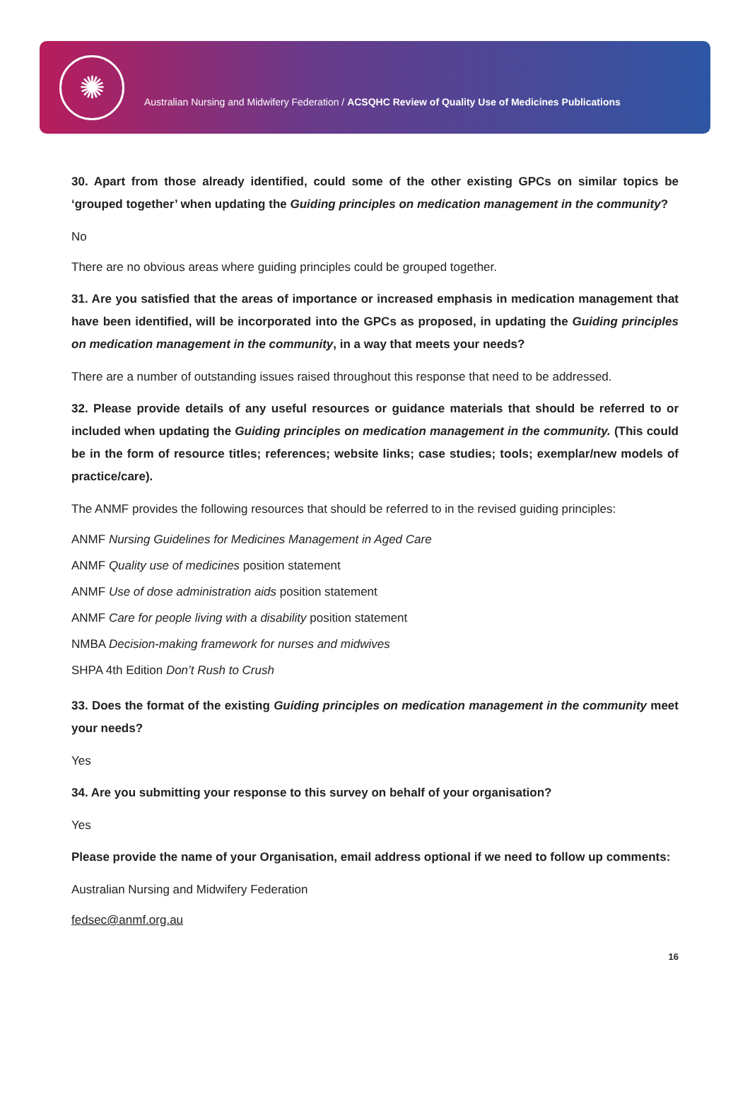✺
Australian Nursing and Midwifery Federation / ACSQHC Review of Quality Use of Medicines Publications
30. Apart from those already identified, could some of the other existing GPCs on similar topics be ‘grouped together’ when updating the Guiding principles on medication management in the community?
No
There are no obvious areas where guiding principles could be grouped together.
31. Are you satisfied that the areas of importance or increased emphasis in medication management that have been identified, will be incorporated into the GPCs as proposed, in updating the Guiding principles on medication management in the community, in a way that meets your needs?
There are a number of outstanding issues raised throughout this response that need to be addressed.
32. Please provide details of any useful resources or guidance materials that should be referred to or included when updating the Guiding principles on medication management in the community. (This could be in the form of resource titles; references; website links; case studies; tools; exemplar/new models of practice/care).
The ANMF provides the following resources that should be referred to in the revised guiding principles:
ANMF Nursing Guidelines for Medicines Management in Aged Care
ANMF Quality use of medicines position statement
ANMF Use of dose administration aids position statement
ANMF Care for people living with a disability position statement
NMBA Decision-making framework for nurses and midwives
SHPA 4th Edition Don’t Rush to Crush
33. Does the format of the existing Guiding principles on medication management in the community meet your needs?
Yes
34. Are you submitting your response to this survey on behalf of your organisation?
Yes
Please provide the name of your Organisation, email address optional if we need to follow up comments:
Australian Nursing and Midwifery Federation
fedsec@anmf.org.au
16